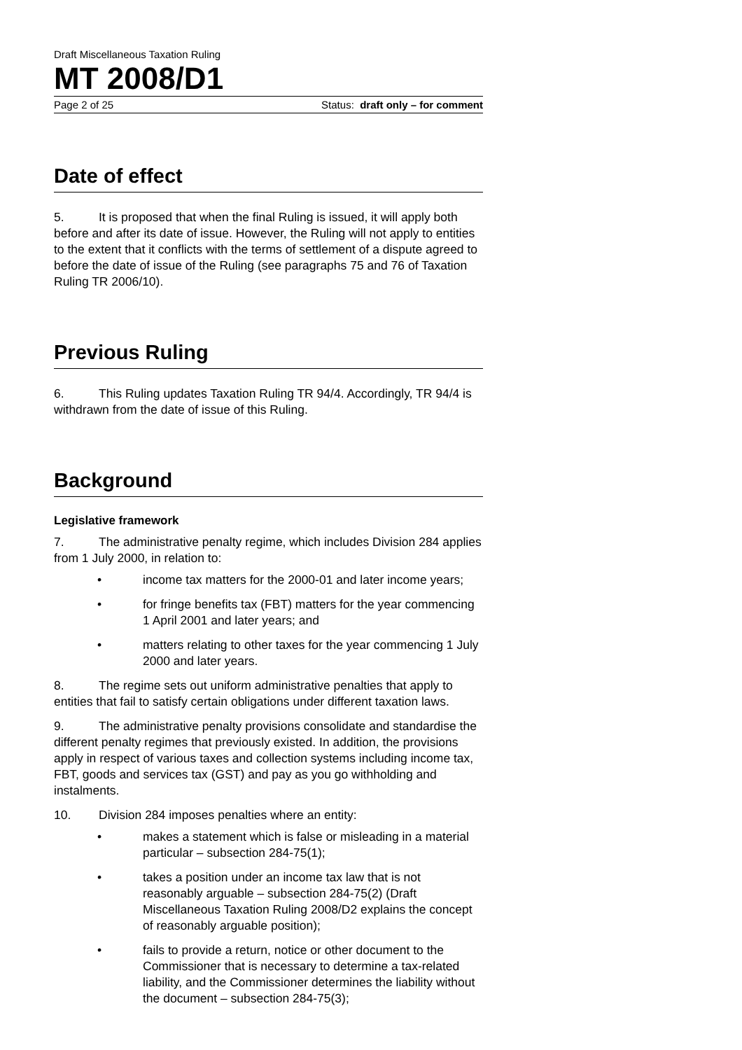Draft Miscellaneous Taxation Ruling
MT 2008/D1
Page 2 of 25 Status: draft only – for comment
Date of effect
5. It is proposed that when the final Ruling is issued, it will apply both before and after its date of issue. However, the Ruling will not apply to entities to the extent that it conflicts with the terms of settlement of a dispute agreed to before the date of issue of the Ruling (see paragraphs 75 and 76 of Taxation Ruling TR 2006/10).
Previous Ruling
6. This Ruling updates Taxation Ruling TR 94/4. Accordingly, TR 94/4 is withdrawn from the date of issue of this Ruling.
Background
Legislative framework
7. The administrative penalty regime, which includes Division 284 applies from 1 July 2000, in relation to:
• income tax matters for the 2000-01 and later income years;
• for fringe benefits tax (FBT) matters for the year commencing 1 April 2001 and later years; and
• matters relating to other taxes for the year commencing 1 July 2000 and later years.
8. The regime sets out uniform administrative penalties that apply to entities that fail to satisfy certain obligations under different taxation laws.
9. The administrative penalty provisions consolidate and standardise the different penalty regimes that previously existed. In addition, the provisions apply in respect of various taxes and collection systems including income tax, FBT, goods and services tax (GST) and pay as you go withholding and instalments.
10. Division 284 imposes penalties where an entity:
• makes a statement which is false or misleading in a material particular – subsection 284-75(1);
• takes a position under an income tax law that is not reasonably arguable – subsection 284-75(2) (Draft Miscellaneous Taxation Ruling 2008/D2 explains the concept of reasonably arguable position);
• fails to provide a return, notice or other document to the Commissioner that is necessary to determine a tax-related liability, and the Commissioner determines the liability without the document – subsection 284-75(3);